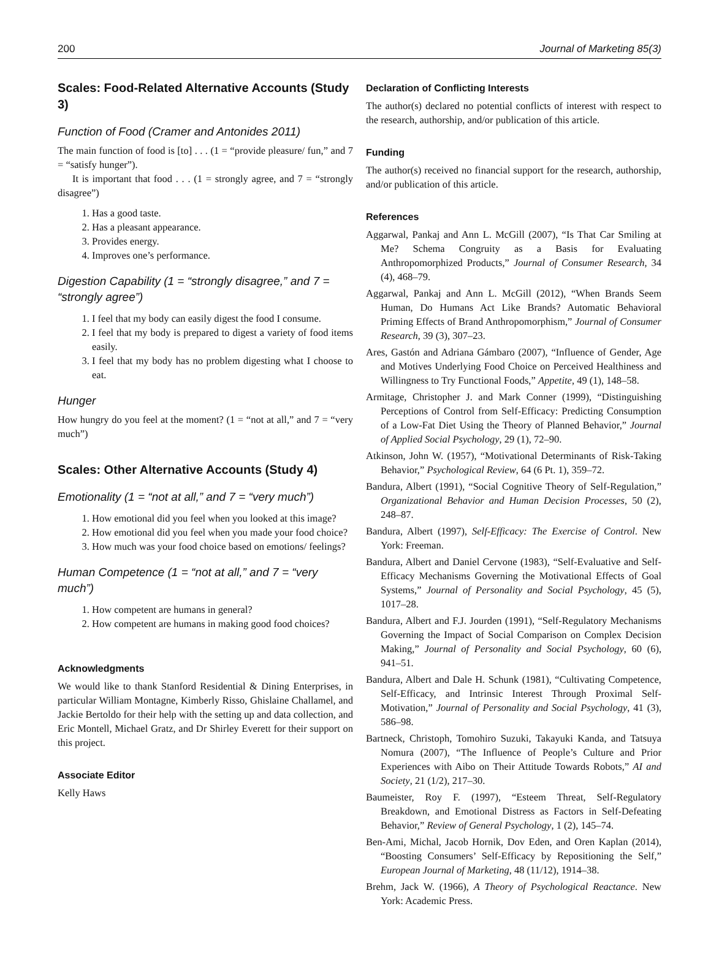200 Journal of Marketing 85(3)
Scales: Food-Related Alternative Accounts (Study 3)
Function of Food (Cramer and Antonides 2011)
The main function of food is [to] . . . (1 = “provide pleasure/ fun,” and 7 = “satisfy hunger”).
It is important that food . . . (1 = strongly agree, and 7 = “strongly disagree”)
1. Has a good taste.
2. Has a pleasant appearance.
3. Provides energy.
4. Improves one’s performance.
Digestion Capability (1 = “strongly disagree,” and 7 = “strongly agree”)
1. I feel that my body can easily digest the food I consume.
2. I feel that my body is prepared to digest a variety of food items easily.
3. I feel that my body has no problem digesting what I choose to eat.
Hunger
How hungry do you feel at the moment? (1 = “not at all,” and 7 = “very much”)
Scales: Other Alternative Accounts (Study 4)
Emotionality (1 = “not at all,” and 7 = “very much”)
1. How emotional did you feel when you looked at this image?
2. How emotional did you feel when you made your food choice?
3. How much was your food choice based on emotions/ feelings?
Human Competence (1 = “not at all,” and 7 = “very much”)
1. How competent are humans in general?
2. How competent are humans in making good food choices?
Acknowledgments
We would like to thank Stanford Residential & Dining Enterprises, in particular William Montagne, Kimberly Risso, Ghislaine Challamel, and Jackie Bertoldo for their help with the setting up and data collection, and Eric Montell, Michael Gratz, and Dr Shirley Everett for their support on this project.
Associate Editor
Kelly Haws
Declaration of Conflicting Interests
The author(s) declared no potential conflicts of interest with respect to the research, authorship, and/or publication of this article.
Funding
The author(s) received no financial support for the research, authorship, and/or publication of this article.
References
Aggarwal, Pankaj and Ann L. McGill (2007), “Is That Car Smiling at Me? Schema Congruity as a Basis for Evaluating Anthropomorphized Products,” Journal of Consumer Research, 34 (4), 468–79.
Aggarwal, Pankaj and Ann L. McGill (2012), “When Brands Seem Human, Do Humans Act Like Brands? Automatic Behavioral Priming Effects of Brand Anthropomorphism,” Journal of Consumer Research, 39 (3), 307–23.
Ares, Gastón and Adriana Gámbaro (2007), “Influence of Gender, Age and Motives Underlying Food Choice on Perceived Healthiness and Willingness to Try Functional Foods,” Appetite, 49 (1), 148–58.
Armitage, Christopher J. and Mark Conner (1999), “Distinguishing Perceptions of Control from Self-Efficacy: Predicting Consumption of a Low-Fat Diet Using the Theory of Planned Behavior,” Journal of Applied Social Psychology, 29 (1), 72–90.
Atkinson, John W. (1957), “Motivational Determinants of Risk-Taking Behavior,” Psychological Review, 64 (6 Pt. 1), 359–72.
Bandura, Albert (1991), “Social Cognitive Theory of Self-Regulation,” Organizational Behavior and Human Decision Processes, 50 (2), 248–87.
Bandura, Albert (1997), Self-Efficacy: The Exercise of Control. New York: Freeman.
Bandura, Albert and Daniel Cervone (1983), “Self-Evaluative and Self-Efficacy Mechanisms Governing the Motivational Effects of Goal Systems,” Journal of Personality and Social Psychology, 45 (5), 1017–28.
Bandura, Albert and F.J. Jourden (1991), “Self-Regulatory Mechanisms Governing the Impact of Social Comparison on Complex Decision Making,” Journal of Personality and Social Psychology, 60 (6), 941–51.
Bandura, Albert and Dale H. Schunk (1981), “Cultivating Competence, Self-Efficacy, and Intrinsic Interest Through Proximal Self-Motivation,” Journal of Personality and Social Psychology, 41 (3), 586–98.
Bartneck, Christoph, Tomohiro Suzuki, Takayuki Kanda, and Tatsuya Nomura (2007), “The Influence of People’s Culture and Prior Experiences with Aibo on Their Attitude Towards Robots,” AI and Society, 21 (1/2), 217–30.
Baumeister, Roy F. (1997), “Esteem Threat, Self-Regulatory Breakdown, and Emotional Distress as Factors in Self-Defeating Behavior,” Review of General Psychology, 1 (2), 145–74.
Ben-Ami, Michal, Jacob Hornik, Dov Eden, and Oren Kaplan (2014), “Boosting Consumers’ Self-Efficacy by Repositioning the Self,” European Journal of Marketing, 48 (11/12), 1914–38.
Brehm, Jack W. (1966), A Theory of Psychological Reactance. New York: Academic Press.